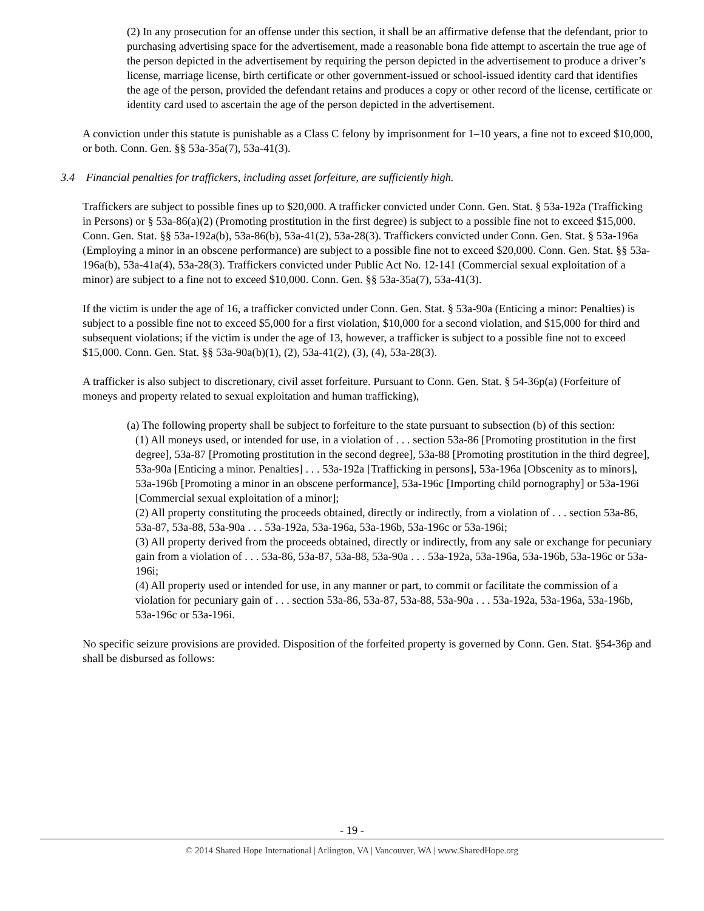(2) In any prosecution for an offense under this section, it shall be an affirmative defense that the defendant, prior to purchasing advertising space for the advertisement, made a reasonable bona fide attempt to ascertain the true age of the person depicted in the advertisement by requiring the person depicted in the advertisement to produce a driver’s license, marriage license, birth certificate or other government-issued or school-issued identity card that identifies the age of the person, provided the defendant retains and produces a copy or other record of the license, certificate or identity card used to ascertain the age of the person depicted in the advertisement.
A conviction under this statute is punishable as a Class C felony by imprisonment for 1–10 years, a fine not to exceed $10,000, or both. Conn. Gen. §§ 53a-35a(7), 53a-41(3).
3.4 Financial penalties for traffickers, including asset forfeiture, are sufficiently high.
Traffickers are subject to possible fines up to $20,000. A trafficker convicted under Conn. Gen. Stat. § 53a-192a (Trafficking in Persons) or § 53a-86(a)(2) (Promoting prostitution in the first degree) is subject to a possible fine not to exceed $15,000. Conn. Gen. Stat. §§ 53a-192a(b), 53a-86(b), 53a-41(2), 53a-28(3). Traffickers convicted under Conn. Gen. Stat. § 53a-196a (Employing a minor in an obscene performance) are subject to a possible fine not to exceed $20,000. Conn. Gen. Stat. §§ 53a-196a(b), 53a-41a(4), 53a-28(3). Traffickers convicted under Public Act No. 12-141 (Commercial sexual exploitation of a minor) are subject to a fine not to exceed $10,000. Conn. Gen. §§ 53a-35a(7), 53a-41(3).
If the victim is under the age of 16, a trafficker convicted under Conn. Gen. Stat. § 53a-90a (Enticing a minor: Penalties) is subject to a possible fine not to exceed $5,000 for a first violation, $10,000 for a second violation, and $15,000 for third and subsequent violations; if the victim is under the age of 13, however, a trafficker is subject to a possible fine not to exceed $15,000. Conn. Gen. Stat. §§ 53a-90a(b)(1), (2), 53a-41(2), (3), (4), 53a-28(3).
A trafficker is also subject to discretionary, civil asset forfeiture. Pursuant to Conn. Gen. Stat. § 54-36p(a) (Forfeiture of moneys and property related to sexual exploitation and human trafficking),
(a) The following property shall be subject to forfeiture to the state pursuant to subsection (b) of this section:
(1) All moneys used, or intended for use, in a violation of . . . section 53a-86 [Promoting prostitution in the first degree], 53a-87 [Promoting prostitution in the second degree], 53a-88 [Promoting prostitution in the third degree], 53a-90a [Enticing a minor. Penalties] . . . 53a-192a [Trafficking in persons], 53a-196a [Obscenity as to minors], 53a-196b [Promoting a minor in an obscene performance], 53a-196c [Importing child pornography] or 53a-196i [Commercial sexual exploitation of a minor];
(2) All property constituting the proceeds obtained, directly or indirectly, from a violation of . . . section 53a-86, 53a-87, 53a-88, 53a-90a . . . 53a-192a, 53a-196a, 53a-196b, 53a-196c or 53a-196i;
(3) All property derived from the proceeds obtained, directly or indirectly, from any sale or exchange for pecuniary gain from a violation of . . . 53a-86, 53a-87, 53a-88, 53a-90a . . . 53a-192a, 53a-196a, 53a-196b, 53a-196c or 53a-196i;
(4) All property used or intended for use, in any manner or part, to commit or facilitate the commission of a violation for pecuniary gain of . . . section 53a-86, 53a-87, 53a-88, 53a-90a . . . 53a-192a, 53a-196a, 53a-196b, 53a-196c or 53a-196i.
No specific seizure provisions are provided. Disposition of the forfeited property is governed by Conn. Gen. Stat. §54-36p and shall be disbursed as follows:
- 19 -
© 2014 Shared Hope International | Arlington, VA | Vancouver, WA | www.SharedHope.org